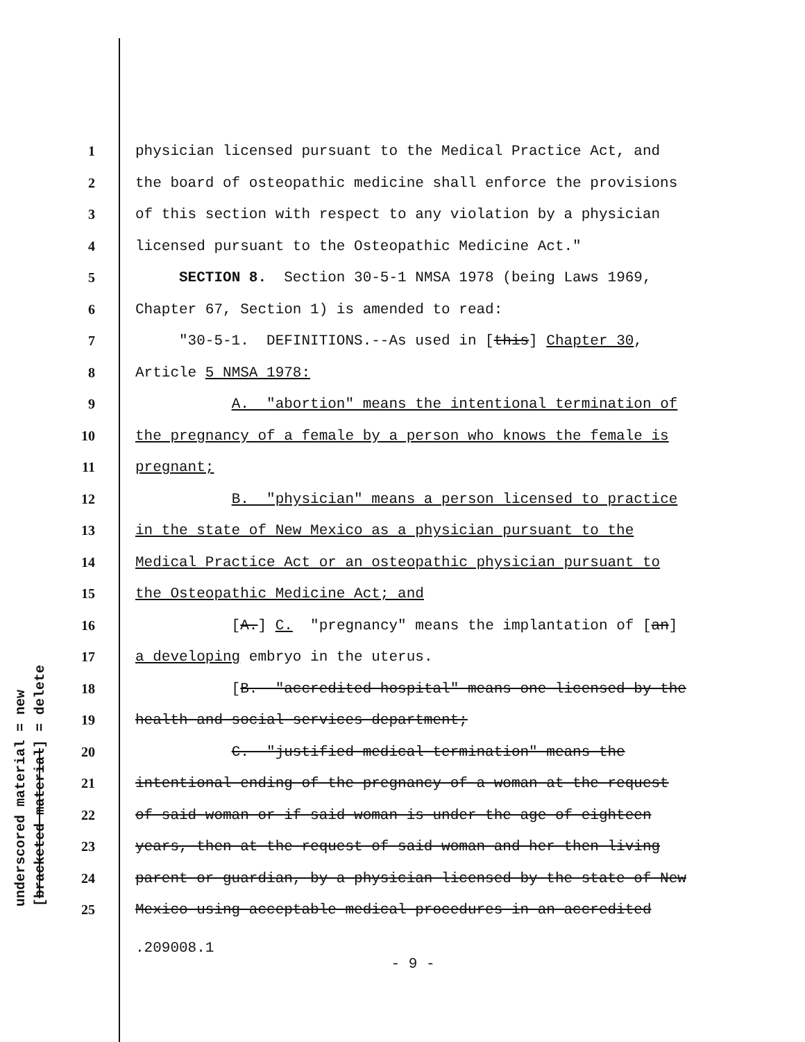underscored material = new [bracketed material] = delete
1 physician licensed pursuant to the Medical Practice Act, and
2 the board of osteopathic medicine shall enforce the provisions
3 of this section with respect to any violation by a physician
4 licensed pursuant to the Osteopathic Medicine Act."
5 SECTION 8. Section 30-5-1 NMSA 1978 (being Laws 1969,
6 Chapter 67, Section 1) is amended to read:
7 "30-5-1. DEFINITIONS.--As used in [this] Chapter 30,
8 Article 5 NMSA 1978:
9 A. "abortion" means the intentional termination of
10 the pregnancy of a female by a person who knows the female is
11 pregnant;
12 B. "physician" means a person licensed to practice
13 in the state of New Mexico as a physician pursuant to the
14 Medical Practice Act or an osteopathic physician pursuant to
15 the Osteopathic Medicine Act; and
16 [A.] C. "pregnancy" means the implantation of [an]
17 a developing embryo in the uterus.
18 [B. "accredited hospital" means one licensed by the
19 health and social services department;
20 C. "justified medical termination" means the
21 intentional ending of the pregnancy of a woman at the request
22 of said woman or if said woman is under the age of eighteen
23 years, then at the request of said woman and her then living
24 parent or guardian, by a physician licensed by the state of New
25 Mexico using acceptable medical procedures in an accredited
.209008.1
- 9 -